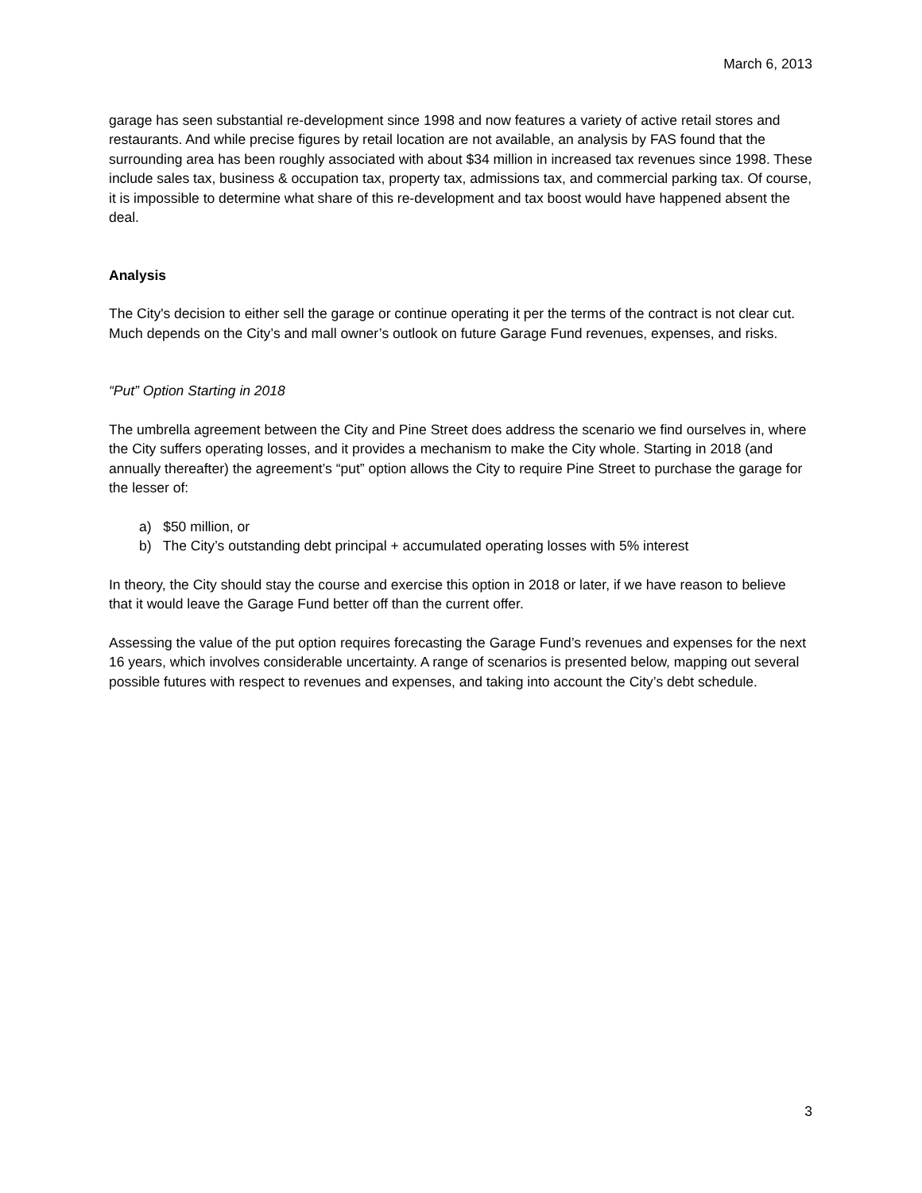March 6, 2013
garage has seen substantial re-development since 1998 and now features a variety of active retail stores and restaurants. And while precise figures by retail location are not available, an analysis by FAS found that the surrounding area has been roughly associated with about $34 million in increased tax revenues since 1998. These include sales tax, business & occupation tax, property tax, admissions tax, and commercial parking tax. Of course, it is impossible to determine what share of this re-development and tax boost would have happened absent the deal.
Analysis
The City's decision to either sell the garage or continue operating it per the terms of the contract is not clear cut. Much depends on the City’s and mall owner’s outlook on future Garage Fund revenues, expenses, and risks.
“Put” Option Starting in 2018
The umbrella agreement between the City and Pine Street does address the scenario we find ourselves in, where the City suffers operating losses, and it provides a mechanism to make the City whole. Starting in 2018 (and annually thereafter) the agreement’s “put” option allows the City to require Pine Street to purchase the garage for the lesser of:
a) $50 million, or
b) The City’s outstanding debt principal + accumulated operating losses with 5% interest
In theory, the City should stay the course and exercise this option in 2018 or later, if we have reason to believe that it would leave the Garage Fund better off than the current offer.
Assessing the value of the put option requires forecasting the Garage Fund’s revenues and expenses for the next 16 years, which involves considerable uncertainty. A range of scenarios is presented below, mapping out several possible futures with respect to revenues and expenses, and taking into account the City’s debt schedule.
3